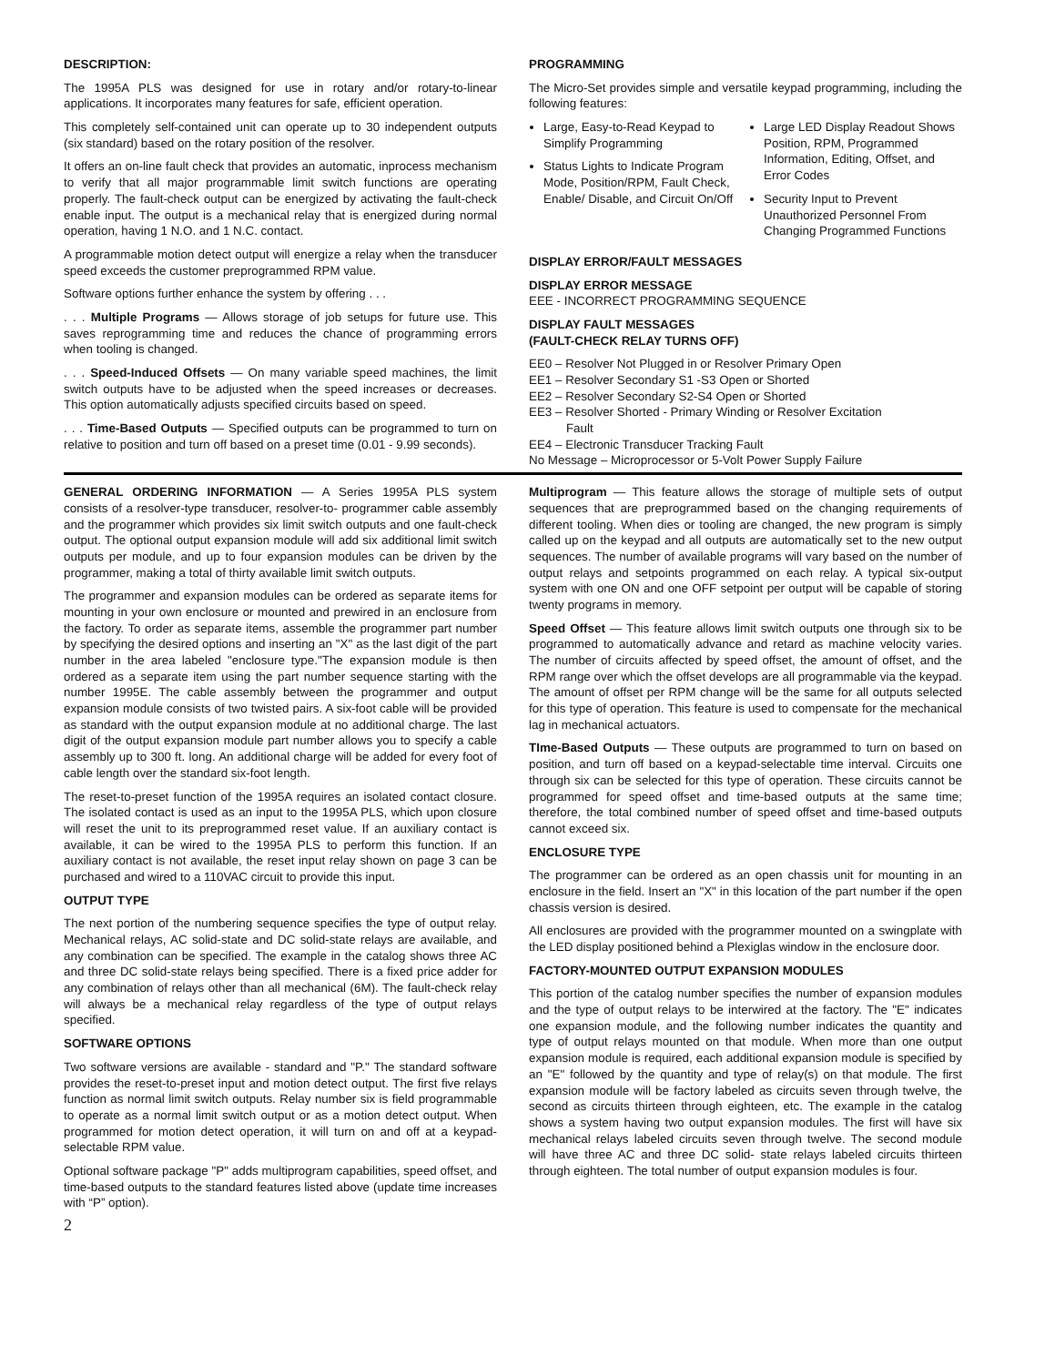DESCRIPTION:
The 1995A PLS was designed for use in rotary and/or rotary-to-linear applications. It incorporates many features for safe, efficient operation.
This completely self-contained unit can operate up to 30 independent outputs (six standard) based on the rotary position of the resolver.
It offers an on-line fault check that provides an automatic, inprocess mechanism to verify that all major programmable limit switch functions are operating properly. The fault-check output can be energized by activating the fault-check enable input. The output is a mechanical relay that is energized during normal operation, having 1 N.O. and 1 N.C. contact.
A programmable motion detect output will energize a relay when the transducer speed exceeds the customer preprogrammed RPM value.
Software options further enhance the system by offering . . .
. . . Multiple Programs — Allows storage of job setups for future use. This saves reprogramming time and reduces the chance of programming errors when tooling is changed.
. . . Speed-Induced Offsets — On many variable speed machines, the limit switch outputs have to be adjusted when the speed increases or decreases. This option automatically adjusts specified circuits based on speed.
. . . Time-Based Outputs — Specified outputs can be programmed to turn on relative to position and turn off based on a preset time (0.01 - 9.99 seconds).
PROGRAMMING
The Micro-Set provides simple and versatile keypad programming, including the following features:
Large, Easy-to-Read Keypad to Simplify Programming
Status Lights to Indicate Program Mode, Position/RPM, Fault Check, Enable/ Disable, and Circuit On/Off
Large LED Display Readout Shows Position, RPM, Programmed Information, Editing, Offset, and Error Codes
Security Input to Prevent Unauthorized Personnel From Changing Programmed Functions
DISPLAY ERROR/FAULT MESSAGES
DISPLAY ERROR MESSAGE
EEE - INCORRECT PROGRAMMING SEQUENCE
DISPLAY FAULT MESSAGES
(FAULT-CHECK RELAY TURNS OFF)
EE0 – Resolver Not Plugged in or Resolver Primary Open
EE1 – Resolver Secondary S1 -S3 Open or Shorted
EE2 – Resolver Secondary S2-S4 Open or Shorted
EE3 – Resolver Shorted - Primary Winding or Resolver Excitation
Fault
EE4 – Electronic Transducer Tracking Fault
No Message – Microprocessor or 5-Volt Power Supply Failure
GENERAL ORDERING INFORMATION — A Series 1995A PLS system consists of a resolver-type transducer, resolver-to- programmer cable assembly and the programmer which provides six limit switch outputs and one fault-check output. The optional output expansion module will add six additional limit switch outputs per module, and up to four expansion modules can be driven by the programmer, making a total of thirty available limit switch outputs.
The programmer and expansion modules can be ordered as separate items for mounting in your own enclosure or mounted and prewired in an enclosure from the factory. To order as separate items, assemble the programmer part number by specifying the desired options and inserting an "X" as the last digit of the part number in the area labeled "enclosure type."The expansion module is then ordered as a separate item using the part number sequence starting with the number 1995E. The cable assembly between the programmer and output expansion module consists of two twisted pairs. A six-foot cable will be provided as standard with the output expansion module at no additional charge. The last digit of the output expansion module part number allows you to specify a cable assembly up to 300 ft. long. An additional charge will be added for every foot of cable length over the standard six-foot length.
The reset-to-preset function of the 1995A requires an isolated contact closure. The isolated contact is used as an input to the 1995A PLS, which upon closure will reset the unit to its preprogrammed reset value. If an auxiliary contact is available, it can be wired to the 1995A PLS to perform this function. If an auxiliary contact is not available, the reset input relay shown on page 3 can be purchased and wired to a 110VAC circuit to provide this input.
OUTPUT TYPE
The next portion of the numbering sequence specifies the type of output relay. Mechanical relays, AC solid-state and DC solid-state relays are available, and any combination can be specified. The example in the catalog shows three AC and three DC solid-state relays being specified. There is a fixed price adder for any combination of relays other than all mechanical (6M). The fault-check relay will always be a mechanical relay regardless of the type of output relays specified.
SOFTWARE OPTIONS
Two software versions are available - standard and "P." The standard software provides the reset-to-preset input and motion detect output. The first five relays function as normal limit switch outputs. Relay number six is field programmable to operate as a normal limit switch output or as a motion detect output. When programmed for motion detect operation, it will turn on and off at a keypad-selectable RPM value.
Optional software package "P" adds multiprogram capabilities, speed offset, and time-based outputs to the standard features listed above (update time increases with “P” option).
2
Multiprogram — This feature allows the storage of multiple sets of output sequences that are preprogrammed based on the changing requirements of different tooling. When dies or tooling are changed, the new program is simply called up on the keypad and all outputs are automatically set to the new output sequences. The number of available programs will vary based on the number of output relays and setpoints programmed on each relay. A typical six-output system with one ON and one OFF setpoint per output will be capable of storing twenty programs in memory.
Speed Offset — This feature allows limit switch outputs one through six to be programmed to automatically advance and retard as machine velocity varies. The number of circuits affected by speed offset, the amount of offset, and the RPM range over which the offset develops are all programmable via the keypad. The amount of offset per RPM change will be the same for all outputs selected for this type of operation. This feature is used to compensate for the mechanical lag in mechanical actuators.
TIme-Based Outputs — These outputs are programmed to turn on based on position, and turn off based on a keypad-selectable time interval. Circuits one through six can be selected for this type of operation. These circuits cannot be programmed for speed offset and time-based outputs at the same time; therefore, the total combined number of speed offset and time-based outputs cannot exceed six.
ENCLOSURE TYPE
The programmer can be ordered as an open chassis unit for mounting in an enclosure in the field. Insert an "X" in this location of the part number if the open chassis version is desired.
All enclosures are provided with the programmer mounted on a swingplate with the LED display positioned behind a Plexiglas window in the enclosure door.
FACTORY-MOUNTED OUTPUT EXPANSION MODULES
This portion of the catalog number specifies the number of expansion modules and the type of output relays to be interwired at the factory. The "E" indicates one expansion module, and the following number indicates the quantity and type of output relays mounted on that module. When more than one output expansion module is required, each additional expansion module is specified by an "E" followed by the quantity and type of relay(s) on that module. The first expansion module will be factory labeled as circuits seven through twelve, the second as circuits thirteen through eighteen, etc. The example in the catalog shows a system having two output expansion modules. The first will have six mechanical relays labeled circuits seven through twelve. The second module will have three AC and three DC solid- state relays labeled circuits thirteen through eighteen. The total number of output expansion modules is four.